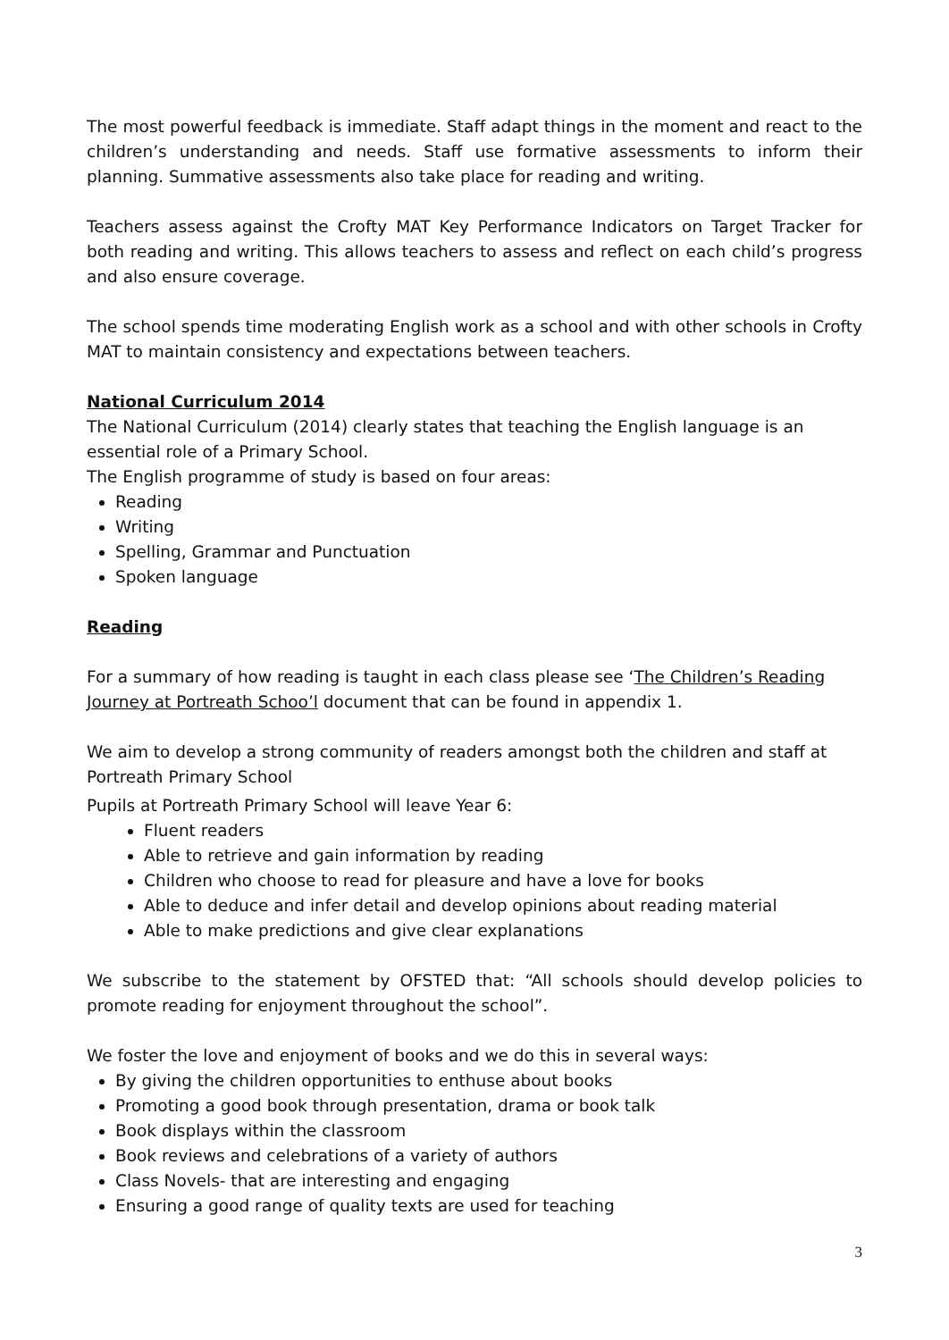The most powerful feedback is immediate. Staff adapt things in the moment and react to the children’s understanding and needs. Staff use formative assessments to inform their planning. Summative assessments also take place for reading and writing.
Teachers assess against the Crofty MAT Key Performance Indicators on Target Tracker for both reading and writing. This allows teachers to assess and reflect on each child’s progress and also ensure coverage.
The school spends time moderating English work as a school and with other schools in Crofty MAT to maintain consistency and expectations between teachers.
National Curriculum 2014
The National Curriculum (2014) clearly states that teaching the English language is an essential role of a Primary School.
The English programme of study is based on four areas:
Reading
Writing
Spelling, Grammar and Punctuation
Spoken language
Reading
For a summary of how reading is taught in each class please see ‘The Children’s Reading Journey at Portreath Schoo’l document that can be found in appendix 1.
We aim to develop a strong community of readers amongst both the children and staff at Portreath Primary School
Pupils at Portreath Primary School will leave Year 6:
Fluent readers
Able to retrieve and gain information by reading
Children who choose to read for pleasure and have a love for books
Able to deduce and infer detail and develop opinions about reading material
Able to make predictions and give clear explanations
We subscribe to the statement by OFSTED that: “All schools should develop policies to promote reading for enjoyment throughout the school”.
We foster the love and enjoyment of books and we do this in several ways:
By giving the children opportunities to enthuse about books
Promoting a good book through presentation, drama or book talk
Book displays within the classroom
Book reviews and celebrations of a variety of authors
Class Novels- that are interesting and engaging
Ensuring a good range of quality texts are used for teaching
3